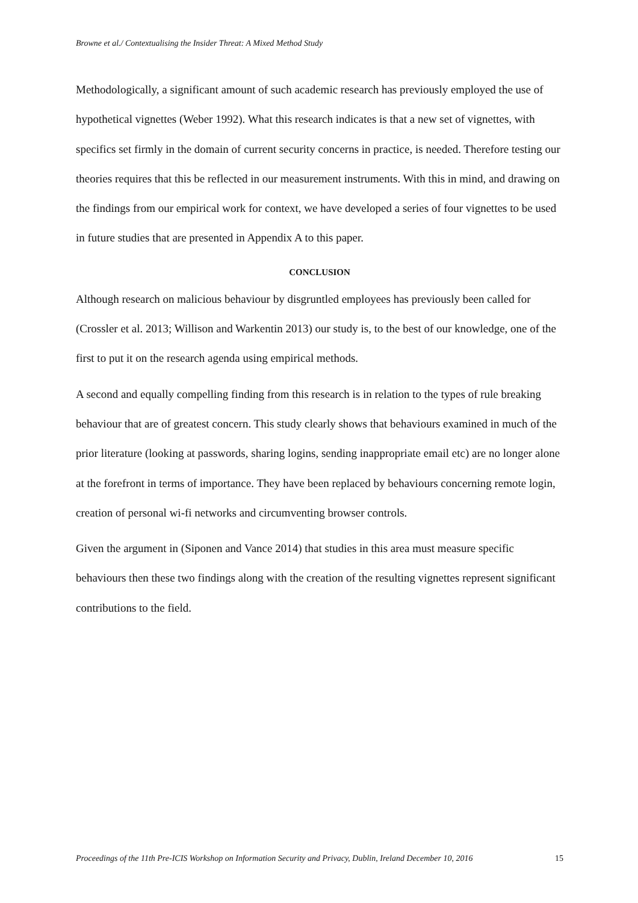Browne et al./ Contextualising the Insider Threat: A Mixed Method Study
Methodologically, a significant amount of such academic research has previously employed the use of hypothetical vignettes (Weber 1992). What this research indicates is that a new set of vignettes, with specifics set firmly in the domain of current security concerns in practice, is needed. Therefore testing our theories requires that this be reflected in our measurement instruments. With this in mind, and drawing on the findings from our empirical work for context, we have developed a series of four vignettes to be used in future studies that are presented in Appendix A to this paper.
CONCLUSION
Although research on malicious behaviour by disgruntled employees has previously been called for (Crossler et al. 2013; Willison and Warkentin 2013) our study is, to the best of our knowledge, one of the first to put it on the research agenda using empirical methods.
A second and equally compelling finding from this research is in relation to the types of rule breaking behaviour that are of greatest concern. This study clearly shows that behaviours examined in much of the prior literature (looking at passwords, sharing logins, sending inappropriate email etc) are no longer alone at the forefront in terms of importance. They have been replaced by behaviours concerning remote login, creation of personal wi-fi networks and circumventing browser controls.
Given the argument in (Siponen and Vance 2014) that studies in this area must measure specific behaviours then these two findings along with the creation of the resulting vignettes represent significant contributions to the field.
Proceedings of the 11th Pre-ICIS Workshop on Information Security and Privacy, Dublin, Ireland December 10, 2016 15